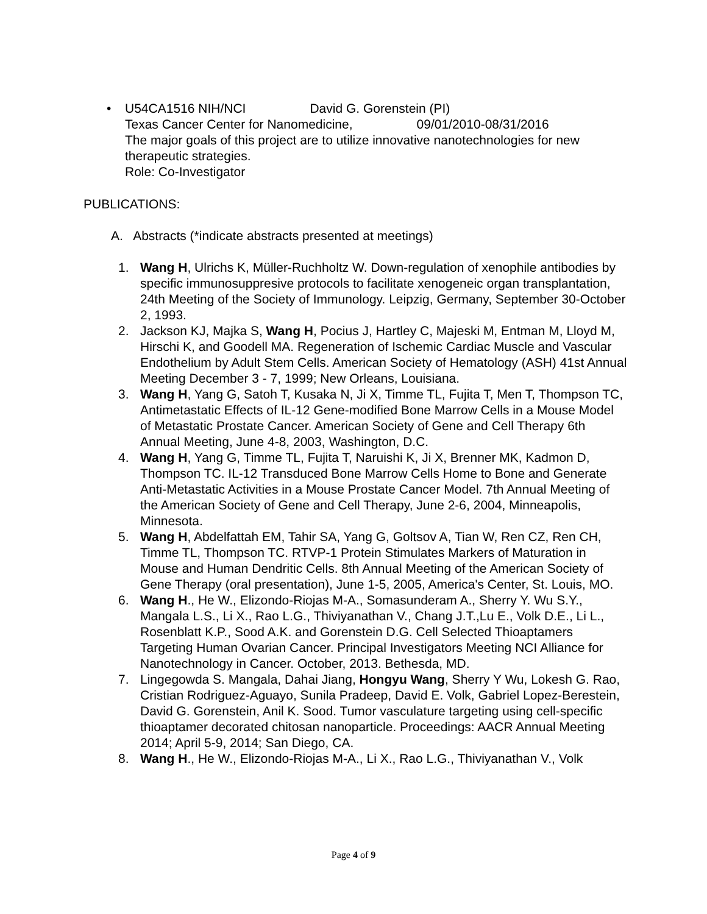• U54CA1516 NIH/NCI David G. Gorenstein (PI)
Texas Cancer Center for Nanomedicine, 09/01/2010-08/31/2016
The major goals of this project are to utilize innovative nanotechnologies for new therapeutic strategies.
Role: Co-Investigator
PUBLICATIONS:
A. Abstracts (*indicate abstracts presented at meetings)
1. Wang H, Ulrichs K, Müller-Ruchholtz W. Down-regulation of xenophile antibodies by specific immunosuppresive protocols to facilitate xenogeneic organ transplantation, 24th Meeting of the Society of Immunology. Leipzig, Germany, September 30-October 2, 1993.
2. Jackson KJ, Majka S, Wang H, Pocius J, Hartley C, Majeski M, Entman M, Lloyd M, Hirschi K, and Goodell MA. Regeneration of Ischemic Cardiac Muscle and Vascular Endothelium by Adult Stem Cells. American Society of Hematology (ASH) 41st Annual Meeting December 3 - 7, 1999; New Orleans, Louisiana.
3. Wang H, Yang G, Satoh T, Kusaka N, Ji X, Timme TL, Fujita T, Men T, Thompson TC, Antimetastatic Effects of IL-12 Gene-modified Bone Marrow Cells in a Mouse Model of Metastatic Prostate Cancer. American Society of Gene and Cell Therapy 6th Annual Meeting, June 4-8, 2003, Washington, D.C.
4. Wang H, Yang G, Timme TL, Fujita T, Naruishi K, Ji X, Brenner MK, Kadmon D, Thompson TC. IL-12 Transduced Bone Marrow Cells Home to Bone and Generate Anti-Metastatic Activities in a Mouse Prostate Cancer Model. 7th Annual Meeting of the American Society of Gene and Cell Therapy, June 2-6, 2004, Minneapolis, Minnesota.
5. Wang H, Abdelfattah EM, Tahir SA, Yang G, Goltsov A, Tian W, Ren CZ, Ren CH, Timme TL, Thompson TC. RTVP-1 Protein Stimulates Markers of Maturation in Mouse and Human Dendritic Cells. 8th Annual Meeting of the American Society of Gene Therapy (oral presentation), June 1-5, 2005, America's Center, St. Louis, MO.
6. Wang H., He W., Elizondo-Riojas M-A., Somasunderam A., Sherry Y. Wu S.Y., Mangala L.S., Li X., Rao L.G., Thiviyanathan V., Chang J.T.,Lu E., Volk D.E., Li L., Rosenblatt K.P., Sood A.K. and Gorenstein D.G. Cell Selected Thioaptamers Targeting Human Ovarian Cancer. Principal Investigators Meeting NCI Alliance for Nanotechnology in Cancer. October, 2013. Bethesda, MD.
7. Lingegowda S. Mangala, Dahai Jiang, Hongyu Wang, Sherry Y Wu, Lokesh G. Rao, Cristian Rodriguez-Aguayo, Sunila Pradeep, David E. Volk, Gabriel Lopez-Berestein, David G. Gorenstein, Anil K. Sood. Tumor vasculature targeting using cell-specific thioaptamer decorated chitosan nanoparticle. Proceedings: AACR Annual Meeting 2014; April 5-9, 2014; San Diego, CA.
8. Wang H., He W., Elizondo-Riojas M-A., Li X., Rao L.G., Thiviyanathan V., Volk
Page 4 of 9